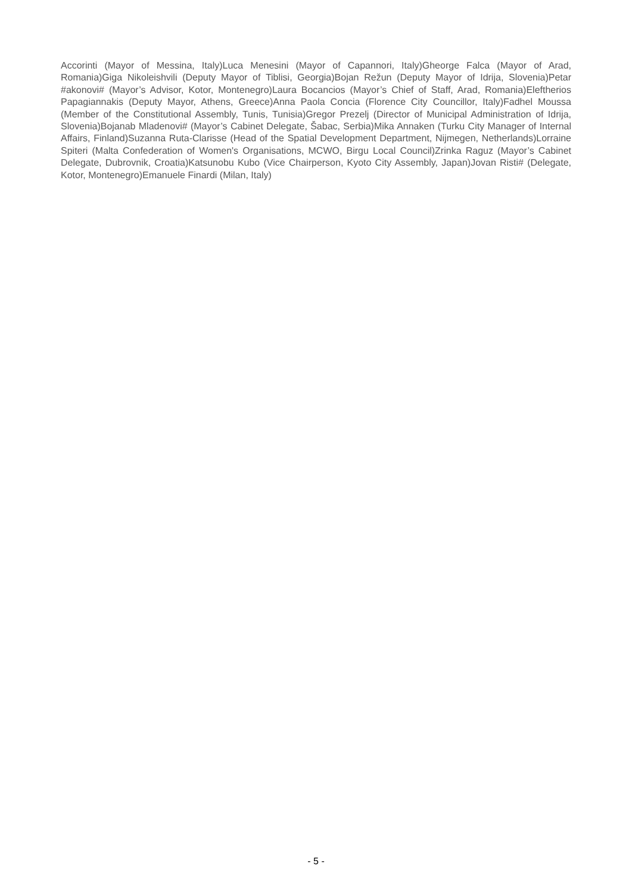Accorinti (Mayor of Messina, Italy)Luca Menesini (Mayor of Capannori, Italy)Gheorge Falca (Mayor of Arad, Romania)Giga Nikoleishvili (Deputy Mayor of Tiblisi, Georgia)Bojan Režun (Deputy Mayor of Idrija, Slovenia)Petar #akonovi# (Mayor’s Advisor, Kotor, Montenegro)Laura Bocancios (Mayor’s Chief of Staff, Arad, Romania)Eleftherios Papagiannakis (Deputy Mayor, Athens, Greece)Anna Paola Concia (Florence City Councillor, Italy)Fadhel Moussa (Member of the Constitutional Assembly, Tunis, Tunisia)Gregor Prezelj (Director of Municipal Administration of Idrija, Slovenia)Bojanab Mladenovi# (Mayor’s Cabinet Delegate, Šabac, Serbia)Mika Annaken (Turku City Manager of Internal Affairs, Finland)Suzanna Ruta-Clarisse (Head of the Spatial Development Department, Nijmegen, Netherlands)Lorraine Spiteri (Malta Confederation of Women's Organisations, MCWO, Birgu Local Council)Zrinka Raguz (Mayor’s Cabinet Delegate, Dubrovnik, Croatia)Katsunobu Kubo (Vice Chairperson, Kyoto City Assembly, Japan)Jovan Risti# (Delegate, Kotor, Montenegro)Emanuele Finardi (Milan, Italy)
- 5 -